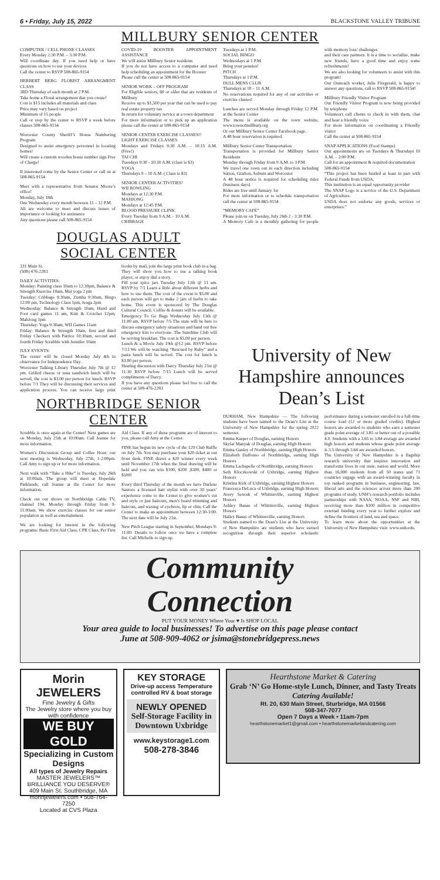6 • Friday, July 15, 2022 BLACKSTONE VALLEY TRIBUNE
MILLBURY SENIOR CENTER
COMPUTER / CELL PHONE CLASSES
Every Monday 2:30 P.M. – 3:30 P.M.
Will coordinate day. If you need help or have questions on how to use your devices
Call the center to RSVP 508-865-9154
HERBERT BERG FLORIST ARRANGMENT CLASS
3RD Thursday of each month at 2 P.M.
Take home a Floral arrangement that you create!
Cost is $15 includes all materials and class
Price may vary based on project
Minimum of 15 people
Call or stop by the center to RSVP a week before classes 508-865-9154
Worcester County Sheriff’s House Numbering Program
Designed to assist emergency personnel in locating homes!
Will create a custom wooden house number sign Free of Charge!
If interested come by the Senior Center or call us at 508-865-9154
Meet with a representative from Senator Moore’s office!
Monday, July 18th
One Wednesday every month between 11 – 12 P.M.
All are welcome to meet and discuss issues of importance or looking for assistance
Any questions please call 508-865-9154
COVID-19 BOOSTER APPOINTMENT ASSISTANCE
We will assist Millbury Senior residents
If you do not have access to a computer and need help scheduling an appointment for the Booster
Please call the center at 508-865-9154
SENIOR WORK – OFF PROGRAM
For Eligible seniors, 60 or older that are residents of Millbury
Receive up to $1,500 per year that can be used to pay real estate property tax
In return for voluntary service at a town department
For more information or to pick up an application please call the center at 508-865-9154
SENIOR CENTER EXERCISE CLASSES!!
LIGHT EXERCISE CLASSES
Mondays and Fridays 9:30 A.M. – 10:15 A.M. (Free!)
TAI CHI
Tuesdays 9:30 - 10:30 A.M. (class is $3)
YOGA
Thursdays 9 – 10 A.M. ( Class is $3)
SENIOR CENTER ACTIVITIES!
WII BOWLING
Mondays at 12:30 P.M.
MAHJONG
Mondays at 12:45 P.M.
BLOOD PRESSURE CLINIC
Every Tuesday from 9 A.M. - 10 A.M.
CRIBBAGE
Tuesdays at 1 P.M.
SOCIAL BINGO
Wednesdays at 1 P.M.
Bring your pennies!
PITCH
Thursdays at 1 P.M.
DULL MENS CLUB
Thursdays at 10 – 11 A.M.
No reservations required for any of our activities or exercise classes!
Lunches are served Monday through Friday 12 P.M. at the Senior Center
The menu is available on the town website, www.townofmillbury.org
Or our Millbury Senior Center Facebook page.
A 48 hour reservation is required.
Millbury Senior Center Transportation
Transportation is provided for Millbury Senior Residents
Monday through Friday from 9 A.M. to 3 P.M.
We travel one town out in each direction including Sutton, Grafton, Auburn and Worcester
A 48 hour notice is required for scheduling rides (business days)
Rides are free until January 1st
For more information or to schedule transportation call the center at 508-865-9154
“MEMORY CAFÉ”
Please join us on Tuesday, July 26th 2 - 3:30 P.M.
A Memory Café is a monthly gathering for people with memory loss/ challenges
and their care partners. It is a time to socialize, make new friends, have a good time and enjoy some refreshments!
We are also looking for volunteers to assist with this program!
Our Outreach worker, Julie Fitzgerald, is happy to answer any questions, call to RSVP 508-865-9154!
Millbury Friendly Visitor Program
Our Friendly Visitor Program is now being provided by telephone
Volunteers call clients to check in with them, chat and hear a friendly voice
For more information on coordinating a Friendly visitor
Call the center at 508-865-9154
SNAP APPLICATIONS (Food Stamps)
Our appointments are on Tuesdays & Thursdays 10 A.M. – 2:00 P.M.
Call for an appointment & required documentation
508-865-9154
“This project has been funded at least in part with Federal Funds from USDA.
This institution is an equal opportunity provider
The SNAP Logo is a service of the U.S. Department of Agriculture.
USDA does not endorse any goods, services or enterprises.”
DOUGLAS ADULT
SOCIAL CENTER
331 Main St.
(508) 476-2283
DAILY ACTIVITIES:
Monday: Painting class 10am to 12:30pm, Balance & Strength Exercise 10am, Mat yoga 2 pm
Tuesday: Cribbage 9:30am, Zumba 9:30am, Bingo 12:00 pm, Technology Class 1pm, Jenga 2pm
Wednesday: Balance & Strength 10am, Hand and Foot card games 11 am, Knit & Crotchet 12pm, MahJong 1pm
Thursday: Yoga 9:30am, WII Games 11am
Friday: Balance & Strength 10am, first and third Friday Checkers with Patrice 10:30am, second and fourth Friday Scrabble with Jennifer 10am
JULY EVENTS:
The center will be closed Monday July 4th in observance for Independence Day.
Worcester Talking Library Thursday July 7th @ 12 pm. Grilled cheese or tuna sandwich lunch will be served, the cost is $3.00 per person for lunch. RSVP before 7/1 They will be discussing their services and application process. You can receive large print books by mail, join the large print book club in a bag. They will show you how to use a talking book player, or enjoy dial a story.
Fill your spice jars Tuesday July 12th @ 11 am. RSVP by 7/1 Learn a little about different herbs and how to use them. The cost of the event is $5.00 and each person will get to make 2 jars of herbs to take home. This event is sponsored by The Douglas Cultural Council. Coffee & donuts will be available.
Emergency To Go Bags Wednesday July 13th @ 11:00 am. RSVP before 7/5 The state will be here to discuss emergency safety situations and hand out free emergency kits to everyone. The Sunshine Club will be serving breakfast. The cost is $5.00 per person.
Lunch & a Movie July 19th @12 pm. RSVP before 7/13 We will be watching “Rescued by Ruby” and a pasta lunch will be served. The cost for lunch is $3.00 per person.
Hearing discussion with Darcy Thursday July 21st @ 11:30 RSVP before 7/15 Lunch will be served compliments of Darcy.
If you have any questions please feel free to call the center at 508-476-2283
NORTHBRIDGE SENIOR CENTER
Scrabble is once again at the Center! Next games are on Monday, July 25th at 10:00am. Call Jeanne for more information.
Women’s Discussion Group and Coffee Hour: our next meeting is Wednesday, July 27th, 1-2:00pm. Call Amy to sign up or for more information.
Next walk with “Take a Hike” is Tuesday, July 26th at 10:00am. The group will meet at Hopedale Parklands, call Jeanne at the Center for more information.
Check out our shows on Northbridge Cable TV, channel 194, Monday through Friday from 9-11:00am. We show exercise classes for our senior population as well as entertainment.
We are looking for interest in the following programs: Basic First Aid Class, CPR Class, Pet First Aid Class. If any of these programs are of interest to you, please call Amy at the Center.
FINE has begun its new cycle of the 120 Club Raffle on July 7th. You may purchase your $20 ticket at our front desk. FINE draws a $20 winner every week until November 17th when the final drawing will be held and you can win $100, $200 ,$300, $400 or $500!
Every third Thursday of the month we have Darlene Santoro a licensed hair stylist with over 30 years’ experience come to the Center to give women’s cut and style or just haircuts, men’s beard trimming and haircuts, and waxing of eyebrow, lip or chin. Call the Center to make an appointment between 12:30-3:00. The next date will be July 21st.
New Pitch League starting in September, Mondays 9-11:00. Details to follow once we have a complete list. Call Michelle to sign up.
University of New Hampshire announces Dean’s List
DURHAM, New Hampshire — The following students have been named to the Dean’s List at the University of New Hampshire for the spring 2022 semester.
Emma Kasper of Douglas, earning Honors
Skylar Manyak of Douglas, earning High Honors
Emma Ganley of Northbridge, earning High Honors
Elizabeth Dalfonso of Northbridge, earning High Honors
Emma Lachapelle of Northbridge, earning Honors
Seth Kloczkowski of Uxbridge, earning Highest Honors
Kristina Kirk of Uxbridge, earning Highest Honors
Francesca DeLuca of Uxbridge, earning High Honors
Avery Senosk of Whitinsville, earning Highest Honors
Ashley Banas of Whitinsville, earning Highest Honors
Hailey Banas of Whitinsville, earning Honors
Students named to the Dean’s List at the University of New Hampshire are students who have earned recognition through their superior scholastic performance during a semester enrolled in a full-time course load (12 or more graded credits). Highest honors are awarded to students who earn a semester grade point average of 3.85 or better out of a possible 4.0. Students with a 3.65 to 3.84 average are awarded high honors and students whose grade point average is 3.5 through 3.64 are awarded honors.
The University of New Hampshire is a flagship research university that inspires innovation and transforms lives in our state, nation and world. More than 16,000 students from all 50 states and 71 countries engage with an award-winning faculty in top ranked programs in business, engineering, law, liberal arts and the sciences across more than 200 programs of study. UNH’s research portfolio includes partnerships with NASA, NOAA, NSF and NIH, receiving more than $100 million in competitive external funding every year to further explore and define the frontiers of land, sea and space.
To learn more about the opportunities at the University of New Hampshire visit: www.unh.edu.
Community
Connection
PUT YOUR MONEY Where Your ♥ Is SHOP LOCAL
Your area guide to local businesses! To advertise on this page please contact
June at 508-909-4062 or jsima@stonebridgepress.news
Morin JEWELERS
Fine Jewelry & Gifts
The Jewelry store where you buy with confidence
WE BUY GOLD
Specializing in Custom Designs
All types of Jewelry Repairs
MASTER JEWELERS™ BRILLIANCE YOU DESERVE®
409 Main St. Southbridge, MA
morinjewelers.com • 508-764-7250
Located at CVS Plaza
KEY STORAGE
Drive-up access Temperature controlled RV & boat storage
NEWLY OPENED
Self-Storage Facility in Downtown Uxbridge
www.keystorage1.com
508-278-3846
Hearthstone Market & Catering
Grab ‘N’ Go Home-style Lunch, Dinner, and Tasty Treats
Catering Available!
Rt. 20, 630 Main Street, Sturbridge, MA 01566
508-347-7077
Open 7 Days a Week • 11am-7pm
hearthstonemarket1@gmail.com • hearthstonemarketandcatering.com